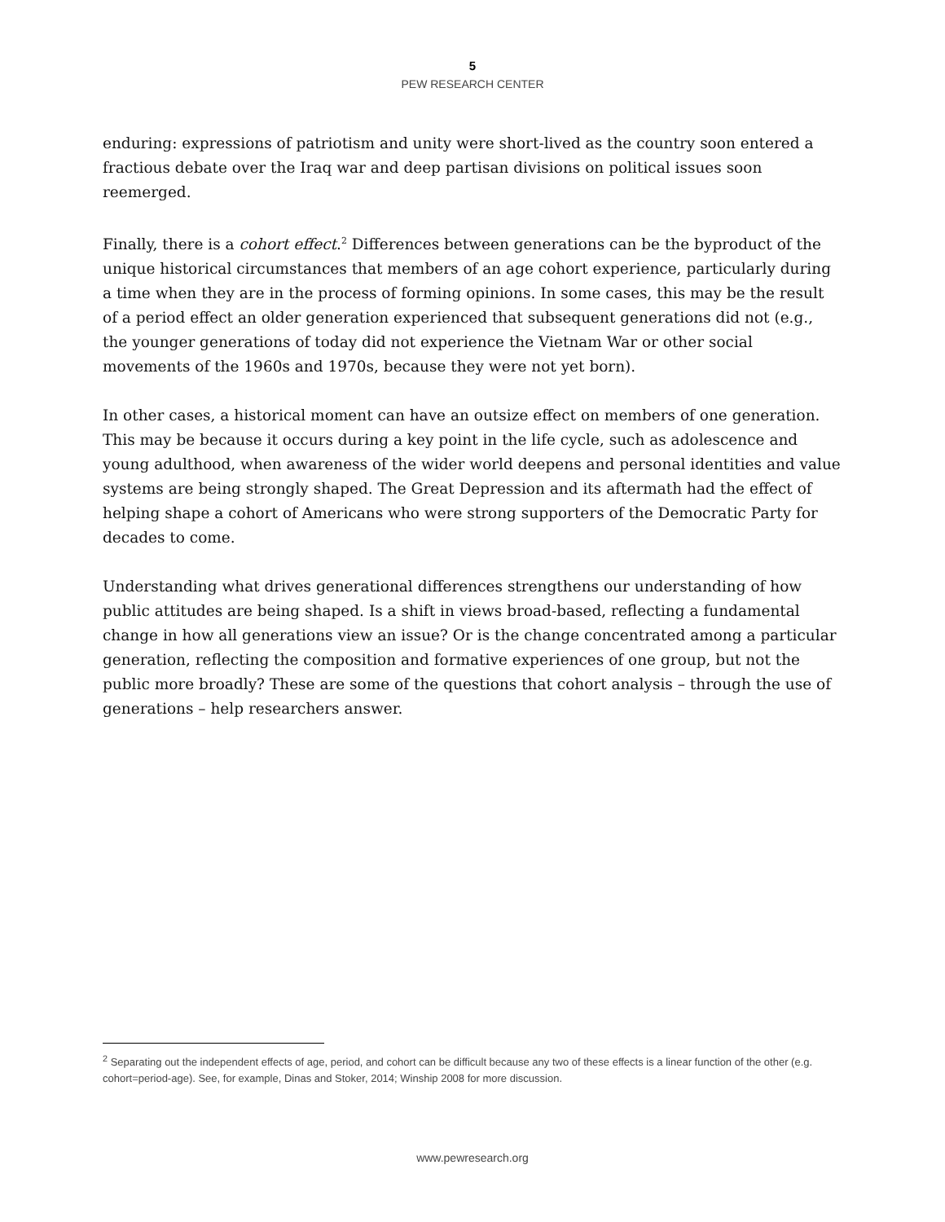5
PEW RESEARCH CENTER
enduring: expressions of patriotism and unity were short-lived as the country soon entered a fractious debate over the Iraq war and deep partisan divisions on political issues soon reemerged.
Finally, there is a cohort effect.<sup>2</sup> Differences between generations can be the byproduct of the unique historical circumstances that members of an age cohort experience, particularly during a time when they are in the process of forming opinions. In some cases, this may be the result of a period effect an older generation experienced that subsequent generations did not (e.g., the younger generations of today did not experience the Vietnam War or other social movements of the 1960s and 1970s, because they were not yet born).
In other cases, a historical moment can have an outsize effect on members of one generation. This may be because it occurs during a key point in the life cycle, such as adolescence and young adulthood, when awareness of the wider world deepens and personal identities and value systems are being strongly shaped. The Great Depression and its aftermath had the effect of helping shape a cohort of Americans who were strong supporters of the Democratic Party for decades to come.
Understanding what drives generational differences strengthens our understanding of how public attitudes are being shaped. Is a shift in views broad-based, reflecting a fundamental change in how all generations view an issue? Or is the change concentrated among a particular generation, reflecting the composition and formative experiences of one group, but not the public more broadly? These are some of the questions that cohort analysis – through the use of generations – help researchers answer.
<sup>2</sup> Separating out the independent effects of age, period, and cohort can be difficult because any two of these effects is a linear function of the other (e.g. cohort=period-age). See, for example, Dinas and Stoker, 2014; Winship 2008 for more discussion.
www.pewresearch.org